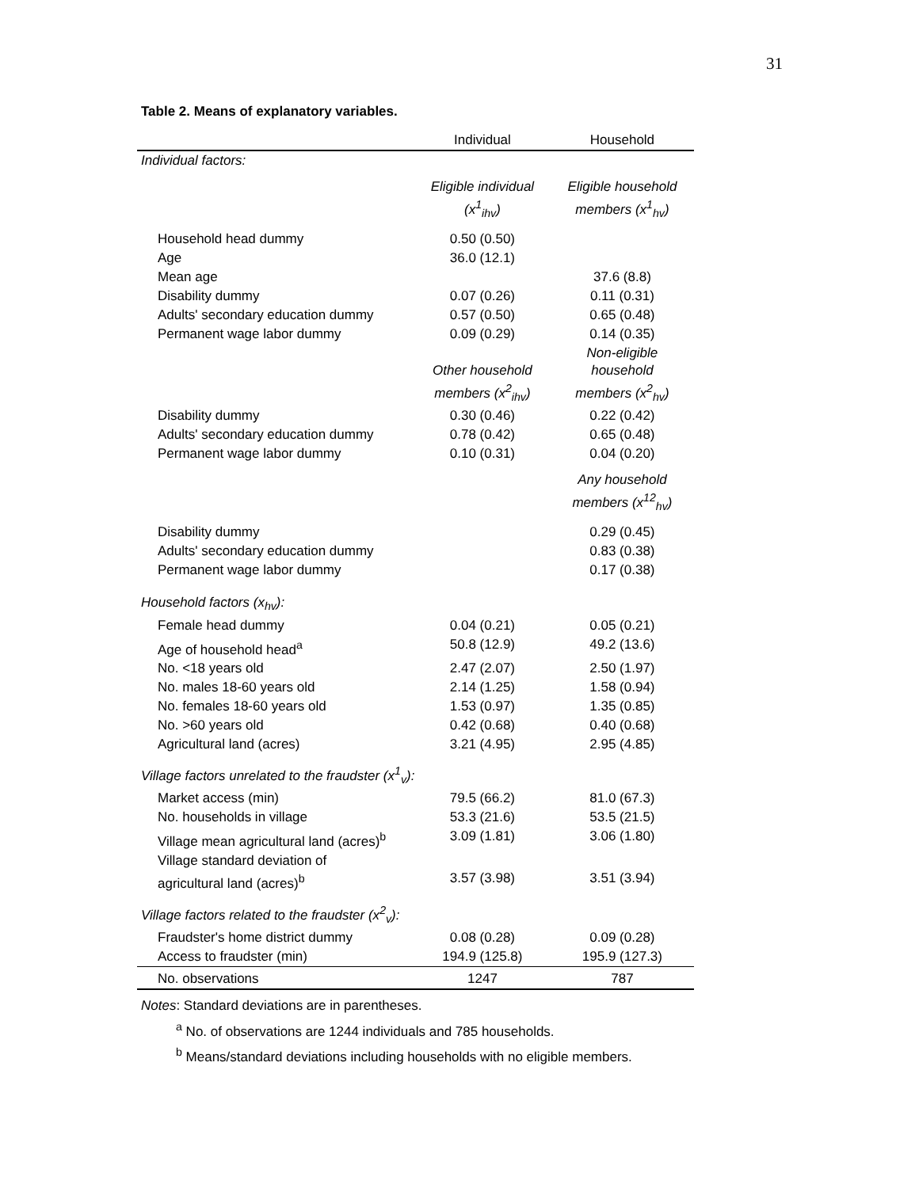31
Table 2. Means of explanatory variables.
| | Individual | Household |
| --- | --- | --- |
| Individual factors: | | |
| | Eligible individual (x<sup>1</sup><sub>ihv</sub>) | Eligible household members (x<sup>1</sup><sub>hv</sub>) |
| Household head dummy | 0.50 (0.50) | |
| Age | 36.0 (12.1) | |
| Mean age | | 37.6 (8.8) |
| Disability dummy | 0.07 (0.26) | 0.11 (0.31) |
| Adults' secondary education dummy | 0.57 (0.50) | 0.65 (0.48) |
| Permanent wage labor dummy | 0.09 (0.29) | 0.14 (0.35) |
| | Other household members (x<sup>2</sup><sub>ihv</sub>) | Non-eligible household members (x<sup>2</sup><sub>hv</sub>) |
| Disability dummy | 0.30 (0.46) | 0.22 (0.42) |
| Adults' secondary education dummy | 0.78 (0.42) | 0.65 (0.48) |
| Permanent wage labor dummy | 0.10 (0.31) | 0.04 (0.20) |
| | | Any household members (x<sup>12</sup><sub>hv</sub>) |
| Disability dummy | | 0.29 (0.45) |
| Adults' secondary education dummy | | 0.83 (0.38) |
| Permanent wage labor dummy | | 0.17 (0.38) |
| Household factors (x<sub>hv</sub>): | | |
| Female head dummy | 0.04 (0.21) | 0.05 (0.21) |
| Age of household head<sup>a</sup> | 50.8 (12.9) | 49.2 (13.6) |
| No. <18 years old | 2.47 (2.07) | 2.50 (1.97) |
| No. males 18-60 years old | 2.14 (1.25) | 1.58 (0.94) |
| No. females 18-60 years old | 1.53 (0.97) | 1.35 (0.85) |
| No. >60 years old | 0.42 (0.68) | 0.40 (0.68) |
| Agricultural land (acres) | 3.21 (4.95) | 2.95 (4.85) |
| Village factors unrelated to the fraudster (x<sup>1</sup><sub>v</sub>): | | |
| Market access (min) | 79.5 (66.2) | 81.0 (67.3) |
| No. households in village | 53.3 (21.6) | 53.5 (21.5) |
| Village mean agricultural land (acres)<sup>b</sup> | 3.09 (1.81) | 3.06 (1.80) |
| Village standard deviation of agricultural land (acres)<sup>b</sup> | 3.57 (3.98) | 3.51 (3.94) |
| Village factors related to the fraudster (x<sup>2</sup><sub>v</sub>): | | |
| Fraudster's home district dummy | 0.08 (0.28) | 0.09 (0.28) |
| Access to fraudster (min) | 194.9 (125.8) | 195.9 (127.3) |
| No. observations | 1247 | 787 |
Notes: Standard deviations are in parentheses.
<sup>a</sup> No. of observations are 1244 individuals and 785 households.
<sup>b</sup> Means/standard deviations including households with no eligible members.